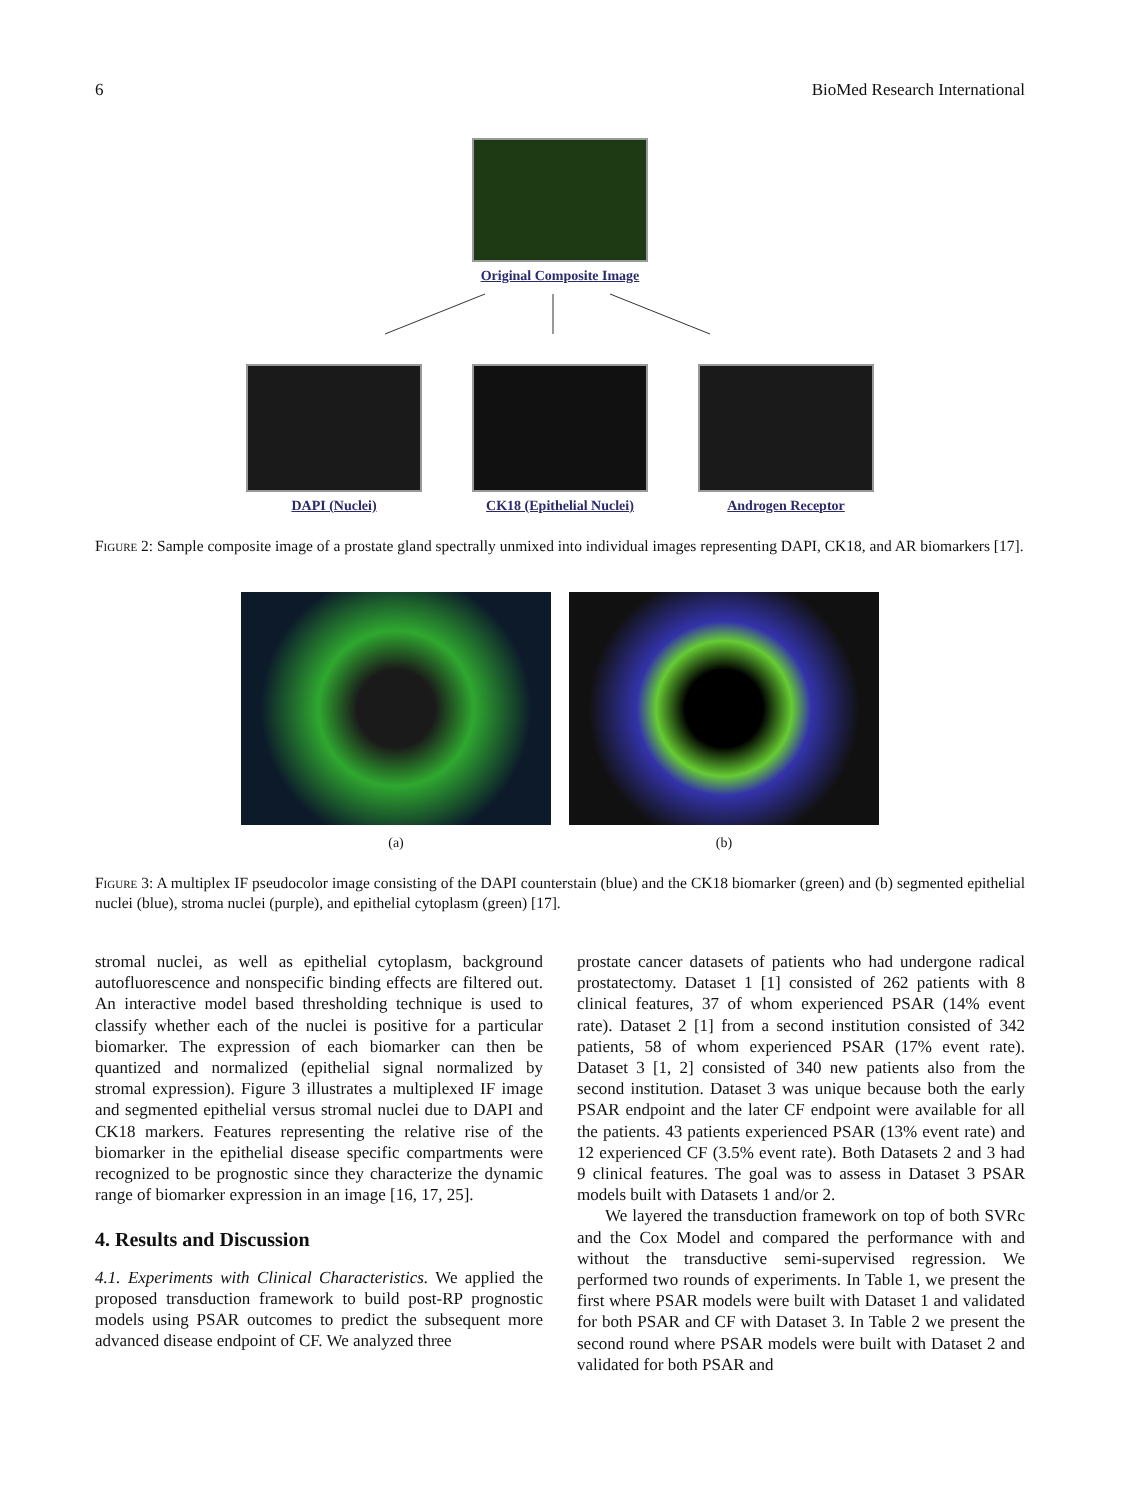6 BioMed Research International
Original Composite Image
DAPI (Nuclei)
CK18 (Epithelial Nuclei)
Androgen Receptor
Figure 2: Sample composite image of a prostate gland spectrally unmixed into individual images representing DAPI, CK18, and AR biomarkers [17].
(a) (b)
Figure 3: A multiplex IF pseudocolor image consisting of the DAPI counterstain (blue) and the CK18 biomarker (green) and (b) segmented epithelial nuclei (blue), stroma nuclei (purple), and epithelial cytoplasm (green) [17].
stromal nuclei, as well as epithelial cytoplasm, background autofluorescence and nonspecific binding effects are filtered out. An interactive model based thresholding technique is used to classify whether each of the nuclei is positive for a particular biomarker. The expression of each biomarker can then be quantized and normalized (epithelial signal normalized by stromal expression). Figure 3 illustrates a multiplexed IF image and segmented epithelial versus stromal nuclei due to DAPI and CK18 markers. Features representing the relative rise of the biomarker in the epithelial disease specific compartments were recognized to be prognostic since they characterize the dynamic range of biomarker expression in an image [16, 17, 25].
4. Results and Discussion
4.1. Experiments with Clinical Characteristics. We applied the proposed transduction framework to build post-RP prognostic models using PSAR outcomes to predict the subsequent more advanced disease endpoint of CF. We analyzed three
prostate cancer datasets of patients who had undergone radical prostatectomy. Dataset 1 [1] consisted of 262 patients with 8 clinical features, 37 of whom experienced PSAR (14% event rate). Dataset 2 [1] from a second institution consisted of 342 patients, 58 of whom experienced PSAR (17% event rate). Dataset 3 [1, 2] consisted of 340 new patients also from the second institution. Dataset 3 was unique because both the early PSAR endpoint and the later CF endpoint were available for all the patients. 43 patients experienced PSAR (13% event rate) and 12 experienced CF (3.5% event rate). Both Datasets 2 and 3 had 9 clinical features. The goal was to assess in Dataset 3 PSAR models built with Datasets 1 and/or 2.
We layered the transduction framework on top of both SVRc and the Cox Model and compared the performance with and without the transductive semi-supervised regression. We performed two rounds of experiments. In Table 1, we present the first where PSAR models were built with Dataset 1 and validated for both PSAR and CF with Dataset 3. In Table 2 we present the second round where PSAR models were built with Dataset 2 and validated for both PSAR and